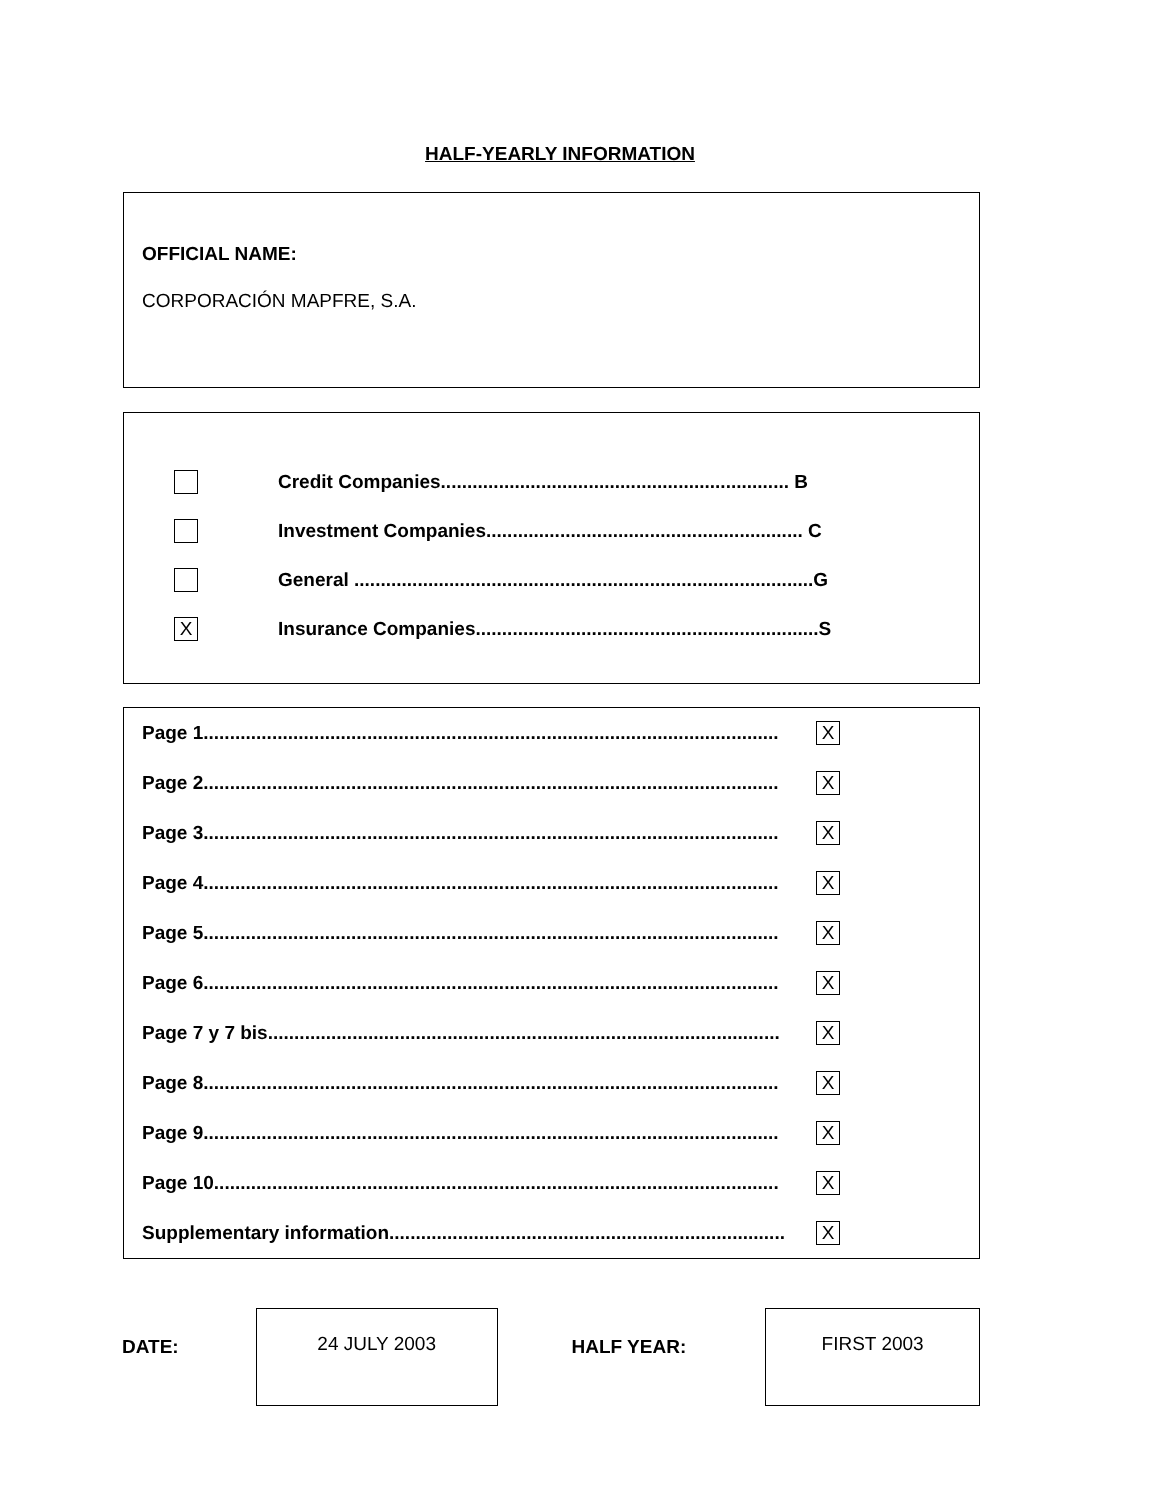HALF-YEARLY INFORMATION
OFFICIAL NAME:
CORPORACIÓN MAPFRE, S.A.
Credit Companies.................................................................. B
Investment Companies............................................................ C
General .......................................................................................G
X Insurance Companies.................................................................S
Page 1............................................................................................................. X
Page 2............................................................................................................. X
Page 3............................................................................................................. X
Page 4............................................................................................................. X
Page 5............................................................................................................. X
Page 6............................................................................................................. X
Page 7 y 7 bis................................................................................................. X
Page 8............................................................................................................. X
Page 9............................................................................................................. X
Page 10........................................................................................................... X
Supplementary information........................................................................... X
DATE:
24 JULY 2003
HALF YEAR:
FIRST 2003